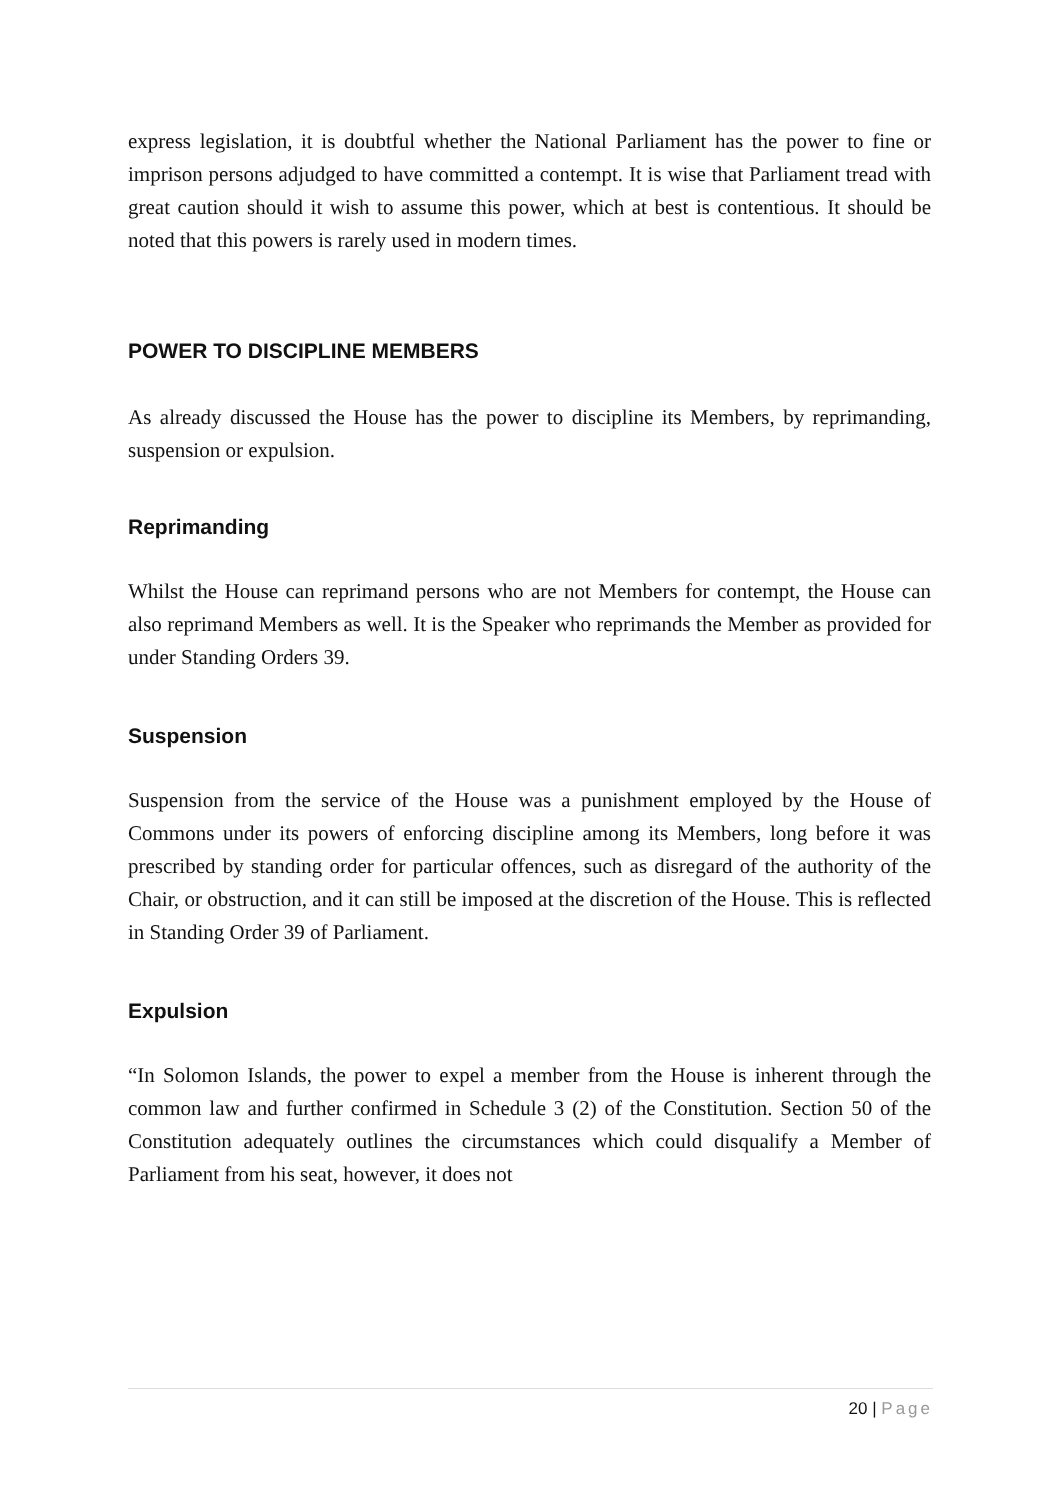express legislation, it is doubtful whether the National Parliament has the power to fine or imprison persons adjudged to have committed a contempt. It is wise that Parliament tread with great caution should it wish to assume this power, which at best is contentious. It should be noted that this powers is rarely used in modern times.
POWER TO DISCIPLINE MEMBERS
As already discussed the House has the power to discipline its Members, by reprimanding, suspension or expulsion.
Reprimanding
Whilst the House can reprimand persons who are not Members for contempt, the House can also reprimand Members as well. It is the Speaker who reprimands the Member as provided for under Standing Orders 39.
Suspension
Suspension from the service of the House was a punishment employed by the House of Commons under its powers of enforcing discipline among its Members, long before it was prescribed by standing order for particular offences, such as disregard of the authority of the Chair, or obstruction, and it can still be imposed at the discretion of the House. This is reflected in Standing Order 39 of Parliament.
Expulsion
“In Solomon Islands, the power to expel a member from the House is inherent through the common law and further confirmed in Schedule 3 (2) of the Constitution. Section 50 of the Constitution adequately outlines the circumstances which could disqualify a Member of Parliament from his seat, however, it does not
20 | Page